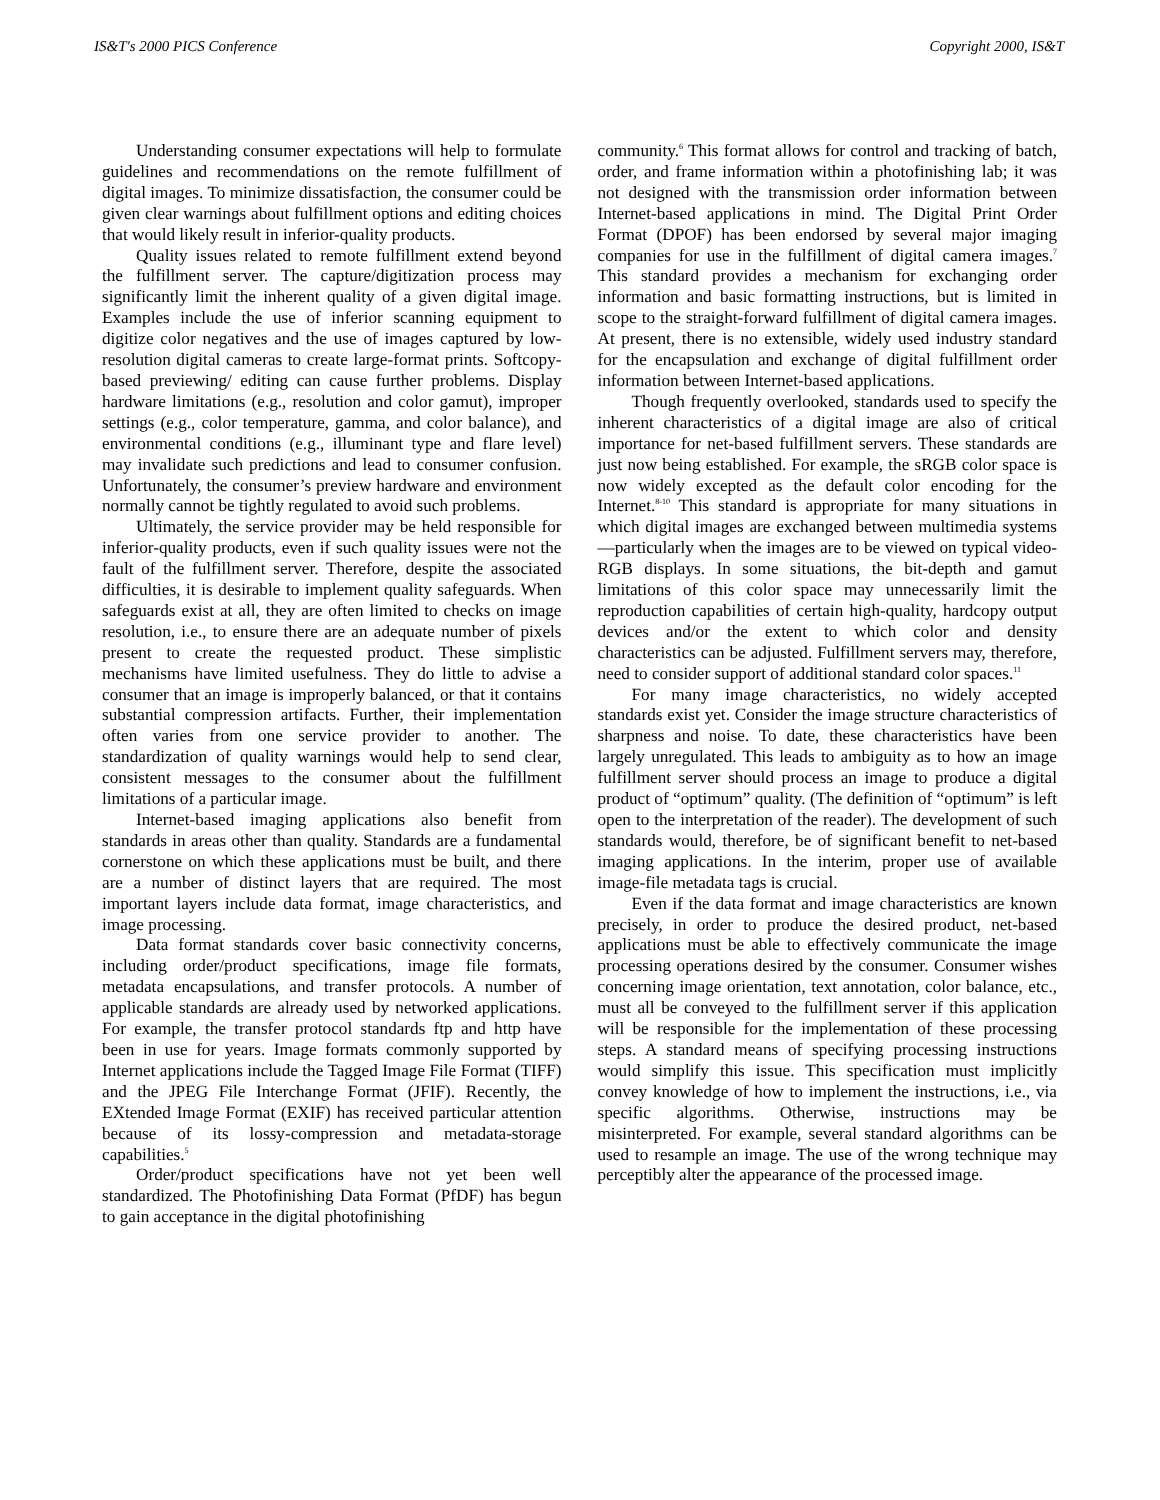IS&T's 2000 PICS Conference Copyright 2000, IS&T
Understanding consumer expectations will help to formulate guidelines and recommendations on the remote fulfillment of digital images. To minimize dissatisfaction, the consumer could be given clear warnings about fulfillment options and editing choices that would likely result in inferior-quality products.
Quality issues related to remote fulfillment extend beyond the fulfillment server. The capture/digitization process may significantly limit the inherent quality of a given digital image. Examples include the use of inferior scanning equipment to digitize color negatives and the use of images captured by low-resolution digital cameras to create large-format prints. Softcopy-based previewing/ editing can cause further problems. Display hardware limitations (e.g., resolution and color gamut), improper settings (e.g., color temperature, gamma, and color balance), and environmental conditions (e.g., illuminant type and flare level) may invalidate such predictions and lead to consumer confusion. Unfortunately, the consumer’s preview hardware and environment normally cannot be tightly regulated to avoid such problems.
Ultimately, the service provider may be held responsible for inferior-quality products, even if such quality issues were not the fault of the fulfillment server. Therefore, despite the associated difficulties, it is desirable to implement quality safeguards. When safeguards exist at all, they are often limited to checks on image resolution, i.e., to ensure there are an adequate number of pixels present to create the requested product. These simplistic mechanisms have limited usefulness. They do little to advise a consumer that an image is improperly balanced, or that it contains substantial compression artifacts. Further, their implementation often varies from one service provider to another. The standardization of quality warnings would help to send clear, consistent messages to the consumer about the fulfillment limitations of a particular image.
Internet-based imaging applications also benefit from standards in areas other than quality. Standards are a fundamental cornerstone on which these applications must be built, and there are a number of distinct layers that are required. The most important layers include data format, image characteristics, and image processing.
Data format standards cover basic connectivity concerns, including order/product specifications, image file formats, metadata encapsulations, and transfer protocols. A number of applicable standards are already used by networked applications. For example, the transfer protocol standards ftp and http have been in use for years. Image formats commonly supported by Internet applications include the Tagged Image File Format (TIFF) and the JPEG File Interchange Format (JFIF). Recently, the EXtended Image Format (EXIF) has received particular attention because of its lossy-compression and metadata-storage capabilities.<sup>5</sup>
Order/product specifications have not yet been well standardized. The Photofinishing Data Format (PfDF) has begun to gain acceptance in the digital photofinishing
community.<sup>6</sup> This format allows for control and tracking of batch, order, and frame information within a photofinishing lab; it was not designed with the transmission order information between Internet-based applications in mind. The Digital Print Order Format (DPOF) has been endorsed by several major imaging companies for use in the fulfillment of digital camera images.<sup>7</sup> This standard provides a mechanism for exchanging order information and basic formatting instructions, but is limited in scope to the straight-forward fulfillment of digital camera images. At present, there is no extensible, widely used industry standard for the encapsulation and exchange of digital fulfillment order information between Internet-based applications.
Though frequently overlooked, standards used to specify the inherent characteristics of a digital image are also of critical importance for net-based fulfillment servers. These standards are just now being established. For example, the sRGB color space is now widely excepted as the default color encoding for the Internet.<sup>8-10</sup> This standard is appropriate for many situations in which digital images are exchanged between multimedia systems—particularly when the images are to be viewed on typical video-RGB displays. In some situations, the bit-depth and gamut limitations of this color space may unnecessarily limit the reproduction capabilities of certain high-quality, hardcopy output devices and/or the extent to which color and density characteristics can be adjusted. Fulfillment servers may, therefore, need to consider support of additional standard color spaces.<sup>11</sup>
For many image characteristics, no widely accepted standards exist yet. Consider the image structure characteristics of sharpness and noise. To date, these characteristics have been largely unregulated. This leads to ambiguity as to how an image fulfillment server should process an image to produce a digital product of “optimum” quality. (The definition of “optimum” is left open to the interpretation of the reader). The development of such standards would, therefore, be of significant benefit to net-based imaging applications. In the interim, proper use of available image-file metadata tags is crucial.
Even if the data format and image characteristics are known precisely, in order to produce the desired product, net-based applications must be able to effectively communicate the image processing operations desired by the consumer. Consumer wishes concerning image orientation, text annotation, color balance, etc., must all be conveyed to the fulfillment server if this application will be responsible for the implementation of these processing steps. A standard means of specifying processing instructions would simplify this issue. This specification must implicitly convey knowledge of how to implement the instructions, i.e., via specific algorithms. Otherwise, instructions may be misinterpreted. For example, several standard algorithms can be used to resample an image. The use of the wrong technique may perceptibly alter the appearance of the processed image.